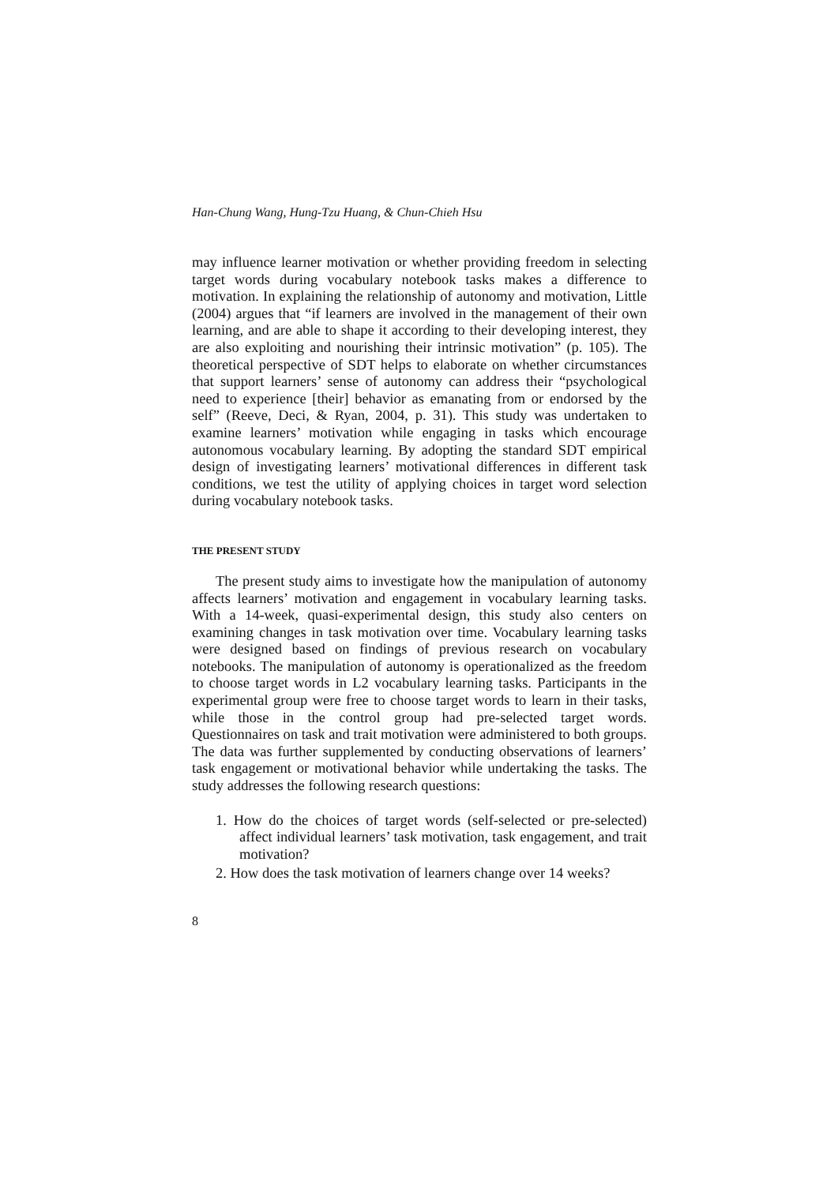Han-Chung Wang, Hung-Tzu Huang, & Chun-Chieh Hsu
may influence learner motivation or whether providing freedom in selecting target words during vocabulary notebook tasks makes a difference to motivation. In explaining the relationship of autonomy and motivation, Little (2004) argues that “if learners are involved in the management of their own learning, and are able to shape it according to their developing interest, they are also exploiting and nourishing their intrinsic motivation” (p. 105). The theoretical perspective of SDT helps to elaborate on whether circumstances that support learners’ sense of autonomy can address their “psychological need to experience [their] behavior as emanating from or endorsed by the self” (Reeve, Deci, & Ryan, 2004, p. 31). This study was undertaken to examine learners’ motivation while engaging in tasks which encourage autonomous vocabulary learning. By adopting the standard SDT empirical design of investigating learners’ motivational differences in different task conditions, we test the utility of applying choices in target word selection during vocabulary notebook tasks.
THE PRESENT STUDY
The present study aims to investigate how the manipulation of autonomy affects learners’ motivation and engagement in vocabulary learning tasks. With a 14-week, quasi-experimental design, this study also centers on examining changes in task motivation over time. Vocabulary learning tasks were designed based on findings of previous research on vocabulary notebooks. The manipulation of autonomy is operationalized as the freedom to choose target words in L2 vocabulary learning tasks. Participants in the experimental group were free to choose target words to learn in their tasks, while those in the control group had pre-selected target words. Questionnaires on task and trait motivation were administered to both groups. The data was further supplemented by conducting observations of learners’ task engagement or motivational behavior while undertaking the tasks. The study addresses the following research questions:
1. How do the choices of target words (self-selected or pre-selected) affect individual learners’ task motivation, task engagement, and trait motivation?
2. How does the task motivation of learners change over 14 weeks?
8